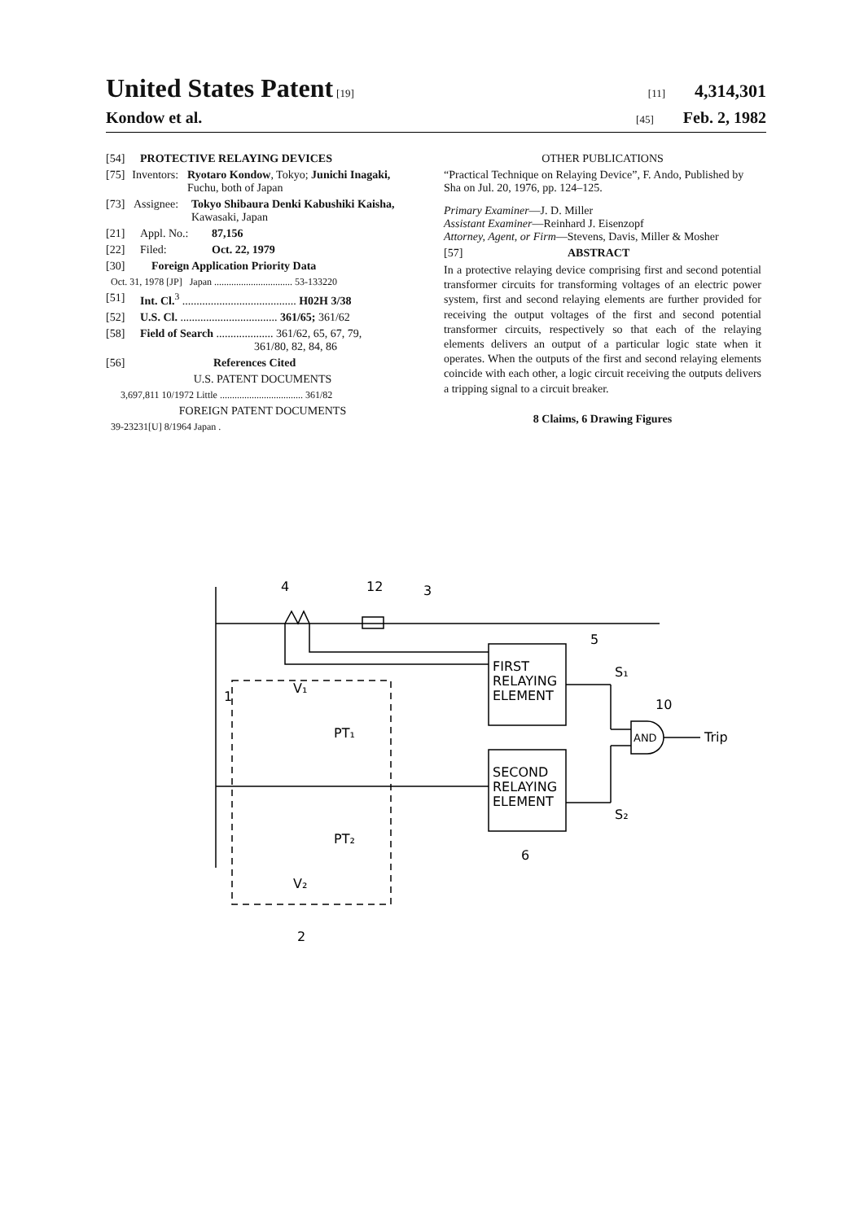United States Patent [19] [11] 4,314,301
Kondow et al.
[45] Feb. 2, 1982
[54] PROTECTIVE RELAYING DEVICES
[75] Inventors: Ryotaro Kondow, Tokyo; Junichi Inagaki, Fuchu, both of Japan
[73] Assignee: Tokyo Shibaura Denki Kabushiki Kaisha, Kawasaki, Japan
[21] Appl. No.: 87,156
[22] Filed: Oct. 22, 1979
[30] Foreign Application Priority Data
Oct. 31, 1978 [JP] Japan ................................ 53-133220
[51] Int. Cl.<sup>3</sup> ........................................ H02H 3/38
[52] U.S. Cl. .................................. 361/65; 361/62
[58] Field of Search .................... 361/62, 65, 67, 79,
361/80, 82, 84, 86
[56] References Cited
U.S. PATENT DOCUMENTS
3,697,811 10/1972 Little .................................. 361/82
FOREIGN PATENT DOCUMENTS
39-23231[U] 8/1964 Japan .
OTHER PUBLICATIONS
“Practical Technique on Relaying Device”, F. Ando, Published by Sha on Jul. 20, 1976, pp. 124–125.
Primary Examiner—J. D. Miller
Assistant Examiner—Reinhard J. Eisenzopf
Attorney, Agent, or Firm—Stevens, Davis, Miller & Mosher
[57] ABSTRACT
In a protective relaying device comprising first and second potential transformer circuits for transforming voltages of an electric power system, first and second relaying elements are further provided for receiving the output voltages of the first and second potential transformer circuits, respectively so that each of the relaying elements delivers an output of a particular logic state when it operates. When the outputs of the first and second relaying elements coincide with each other, a logic circuit receiving the outputs delivers a tripping signal to a circuit breaker.
8 Claims, 6 Drawing Figures
4
12
3
5
FIRST
RELAYING
ELEMENT
SECOND
RELAYING
ELEMENT
S₁
10
AND
Trip
S₂
6
1
V₁
PT₁
PT₂
V₂
2